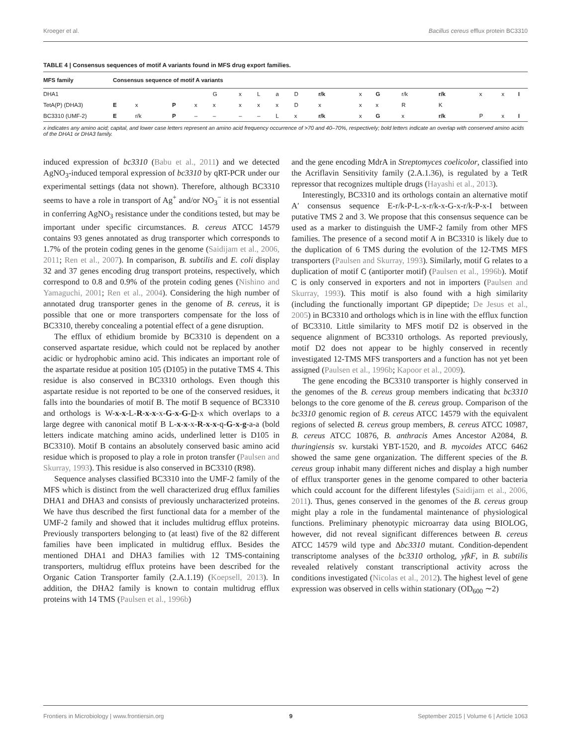Kroeger et al. Bacillus cereus efflux protein BC3310
TABLE 4 | Consensus sequences of motif A variants found in MFS drug export families.
| MFS family | Consensus sequence of motif A variants | | | | | | | | | | | | | | | | |
| --- | --- | --- | --- | --- | --- | --- | --- | --- | --- | --- | --- | --- | --- | --- | --- | --- | --- |
| DHA1 | | | | | G | x | L | a | D | r/k | x | G | r/k | r/k | x | x | I |
| TetA(P) (DHA3) | E | x | P | x | x | x | x | x | D | x | x | x | R | K | | | |
| BC3310 (UMF-2) | E | r/k | P | – | – | – | – | L | x | r/k | x | G | x | r/k | P | x | I |
x indicates any amino acid; capital, and lower case letters represent an amino acid frequency occurrence of >70 and 40–70%, respectively; bold letters indicate an overlap with conserved amino acids of the DHA1 or DHA3 family.
induced expression of bc3310 (Babu et al., 2011) and we detected AgNO<sub>3</sub>-induced temporal expression of bc3310 by qRT-PCR under our experimental settings (data not shown). Therefore, although BC3310 seems to have a role in transport of Ag<sup>+</sup> and/or NO<sub>3</sub><sup>−</sup> it is not essential in conferring AgNO<sub>3</sub> resistance under the conditions tested, but may be important under specific circumstances. B. cereus ATCC 14579 contains 93 genes annotated as drug transporter which corresponds to 1.7% of the protein coding genes in the genome (Saidijam et al., 2006, 2011; Ren et al., 2007). In comparison, B. subtilis and E. coli display 32 and 37 genes encoding drug transport proteins, respectively, which correspond to 0.8 and 0.9% of the protein coding genes (Nishino and Yamaguchi, 2001; Ren et al., 2004). Considering the high number of annotated drug transporter genes in the genome of B. cereus, it is possible that one or more transporters compensate for the loss of BC3310, thereby concealing a potential effect of a gene disruption.
The efflux of ethidium bromide by BC3310 is dependent on a conserved aspartate residue, which could not be replaced by another acidic or hydrophobic amino acid. This indicates an important role of the aspartate residue at position 105 (D105) in the putative TMS 4. This residue is also conserved in BC3310 orthologs. Even though this aspartate residue is not reported to be one of the conserved residues, it falls into the boundaries of motif B. The motif B sequence of BC3310 and orthologs is W-x-x-L-R-x-x-x-G-x-G-D-x which overlaps to a large degree with canonical motif B L-x-x-x-R-x-x-q-G-x-g-a-a (bold letters indicate matching amino acids, underlined letter is D105 in BC3310). Motif B contains an absolutely conserved basic amino acid residue which is proposed to play a role in proton transfer (Paulsen and Skurray, 1993). This residue is also conserved in BC3310 (R98).
Sequence analyses classified BC3310 into the UMF-2 family of the MFS which is distinct from the well characterized drug efflux families DHA1 and DHA3 and consists of previously uncharacterized proteins. We have thus described the first functional data for a member of the UMF-2 family and showed that it includes multidrug efflux proteins. Previously transporters belonging to (at least) five of the 82 different families have been implicated in multidrug efflux. Besides the mentioned DHA1 and DHA3 families with 12 TMS-containing transporters, multidrug efflux proteins have been described for the Organic Cation Transporter family (2.A.1.19) (Koepsell, 2013). In addition, the DHA2 family is known to contain multidrug efflux proteins with 14 TMS (Paulsen et al., 1996b)
and the gene encoding MdrA in Streptomyces coelicolor, classified into the Acriflavin Sensitivity family (2.A.1.36), is regulated by a TetR repressor that recognizes multiple drugs (Hayashi et al., 2013).
Interestingly, BC3310 and its orthologs contain an alternative motif A′ consensus sequence E-r/k-P-L-x-r/k-x-G-x-r/k-P-x-I between putative TMS 2 and 3. We propose that this consensus sequence can be used as a marker to distinguish the UMF-2 family from other MFS families. The presence of a second motif A in BC3310 is likely due to the duplication of 6 TMS during the evolution of the 12-TMS MFS transporters (Paulsen and Skurray, 1993). Similarly, motif G relates to a duplication of motif C (antiporter motif) (Paulsen et al., 1996b). Motif C is only conserved in exporters and not in importers (Paulsen and Skurray, 1993). This motif is also found with a high similarity (including the functionally important GP dipeptide; De Jesus et al., 2005) in BC3310 and orthologs which is in line with the efflux function of BC3310. Little similarity to MFS motif D2 is observed in the sequence alignment of BC3310 orthologs. As reported previously, motif D2 does not appear to be highly conserved in recently investigated 12-TMS MFS transporters and a function has not yet been assigned (Paulsen et al., 1996b; Kapoor et al., 2009).
The gene encoding the BC3310 transporter is highly conserved in the genomes of the B. cereus group members indicating that bc3310 belongs to the core genome of the B. cereus group. Comparison of the bc3310 genomic region of B. cereus ATCC 14579 with the equivalent regions of selected B. cereus group members, B. cereus ATCC 10987, B. cereus ATCC 10876, B. anthracis Ames Ancestor A2084, B. thuringiensis sv. kurstaki YBT-1520, and B. mycoides ATCC 6462 showed the same gene organization. The different species of the B. cereus group inhabit many different niches and display a high number of efflux transporter genes in the genome compared to other bacteria which could account for the different lifestyles (Saidijam et al., 2006, 2011). Thus, genes conserved in the genomes of the B. cereus group might play a role in the fundamental maintenance of physiological functions. Preliminary phenotypic microarray data using BIOLOG, however, did not reveal significant differences between B. cereus ATCC 14579 wild type and Δbc3310 mutant. Condition-dependent transcriptome analyses of the bc3310 ortholog, yfkF, in B. subtilis revealed relatively constant transcriptional activity across the conditions investigated (Nicolas et al., 2012). The highest level of gene expression was observed in cells within stationary (OD<sub>600</sub> ∼2)
Frontiers in Microbiology | www.frontiersin.org 9 September 2015 | Volume 6 | Article 1063